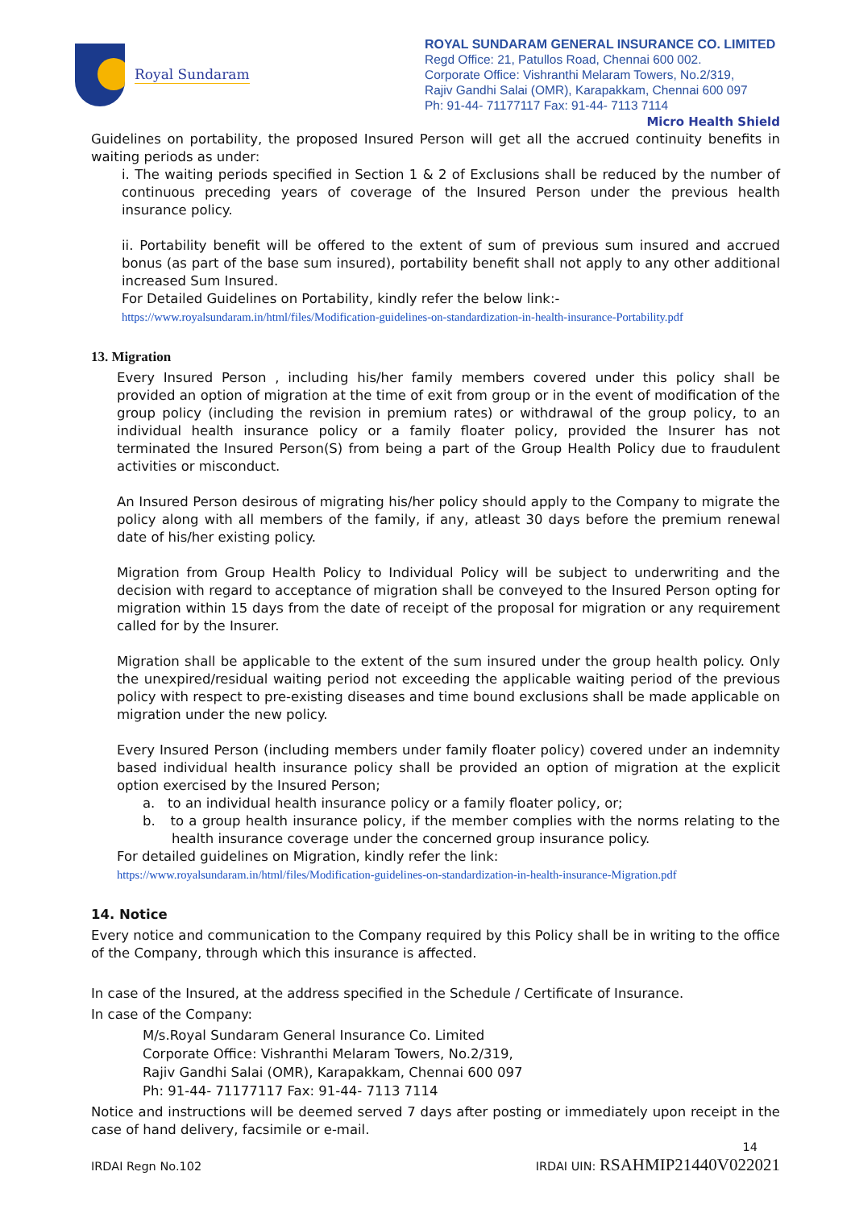Royal Sundaram
ROYAL SUNDARAM GENERAL INSURANCE CO. LIMITED
Regd Office: 21, Patullos Road, Chennai 600 002.
Corporate Office: Vishranthi Melaram Towers, No.2/319,
Rajiv Gandhi Salai (OMR), Karapakkam, Chennai 600 097
Ph: 91-44- 71177117 Fax: 91-44- 7113 7114
Micro Health Shield
Guidelines on portability, the proposed Insured Person will get all the accrued continuity benefits in waiting periods as under:
i. The waiting periods specified in Section 1 & 2 of Exclusions shall be reduced by the number of continuous preceding years of coverage of the Insured Person under the previous health insurance policy.
ii. Portability benefit will be offered to the extent of sum of previous sum insured and accrued bonus (as part of the base sum insured), portability benefit shall not apply to any other additional increased Sum Insured.
For Detailed Guidelines on Portability, kindly refer the below link:-
https://www.royalsundaram.in/html/files/Modification-guidelines-on-standardization-in-health-insurance-Portability.pdf
13. Migration
Every Insured Person , including his/her family members covered under this policy shall be provided an option of migration at the time of exit from group or in the event of modification of the group policy (including the revision in premium rates) or withdrawal of the group policy, to an individual health insurance policy or a family floater policy, provided the Insurer has not terminated the Insured Person(S) from being a part of the Group Health Policy due to fraudulent activities or misconduct.
An Insured Person desirous of migrating his/her policy should apply to the Company to migrate the policy along with all members of the family, if any, atleast 30 days before the premium renewal date of his/her existing policy.
Migration from Group Health Policy to Individual Policy will be subject to underwriting and the decision with regard to acceptance of migration shall be conveyed to the Insured Person opting for migration within 15 days from the date of receipt of the proposal for migration or any requirement called for by the Insurer.
Migration shall be applicable to the extent of the sum insured under the group health policy. Only the unexpired/residual waiting period not exceeding the applicable waiting period of the previous policy with respect to pre-existing diseases and time bound exclusions shall be made applicable on migration under the new policy.
Every Insured Person (including members under family floater policy) covered under an indemnity based individual health insurance policy shall be provided an option of migration at the explicit option exercised by the Insured Person;
a. to an individual health insurance policy or a family floater policy, or;
b. to a group health insurance policy, if the member complies with the norms relating to the health insurance coverage under the concerned group insurance policy.
For detailed guidelines on Migration, kindly refer the link:
https://www.royalsundaram.in/html/files/Modification-guidelines-on-standardization-in-health-insurance-Migration.pdf
14. Notice
Every notice and communication to the Company required by this Policy shall be in writing to the office of the Company, through which this insurance is affected.
In case of the Insured, at the address specified in the Schedule / Certificate of Insurance.
In case of the Company:
M/s.Royal Sundaram General Insurance Co. Limited
Corporate Office: Vishranthi Melaram Towers, No.2/319,
Rajiv Gandhi Salai (OMR), Karapakkam, Chennai 600 097
Ph: 91-44- 71177117 Fax: 91-44- 7113 7114
Notice and instructions will be deemed served 7 days after posting or immediately upon receipt in the case of hand delivery, facsimile or e-mail.
14
IRDAI Regn No.102 IRDAI UIN: RSAHMIP21440V022021